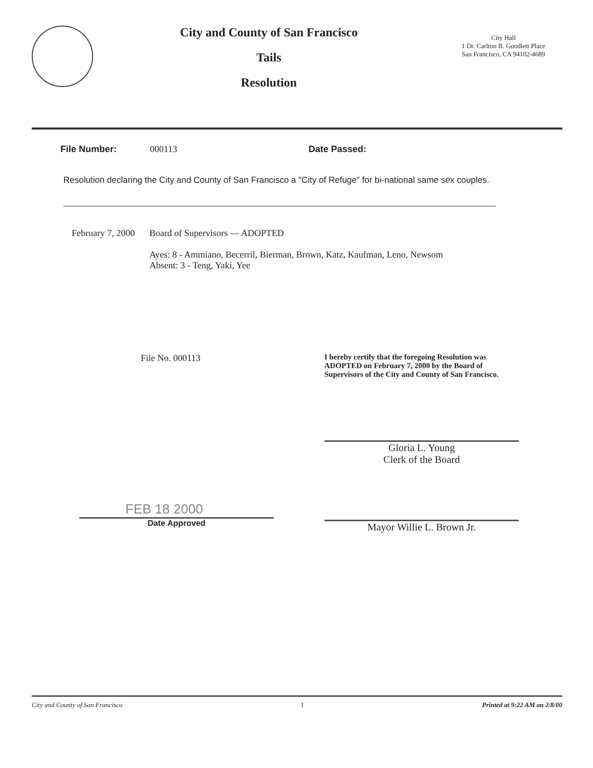City and County of San Francisco
Tails
Resolution
City Hall
1 Dr. Carlton B. Goodlett Place
San Francisco, CA 94102-4689
File Number: 000113 Date Passed:
Resolution declaring the City and County of San Francisco a "City of Refuge" for bi-national same sex couples.
February 7, 2000
Board of Supervisors — ADOPTED
Ayes: 8 - Ammiano, Becerril, Bierman, Brown, Katz, Kaufman, Leno, Newsom
Absent: 3 - Teng, Yaki, Yee
File No. 000113
I hereby certify that the foregoing Resolution was ADOPTED on February 7, 2000 by the Board of Supervisors of the City and County of San Francisco.
Gloria L. Young
Clerk of the Board
FEB 18 2000
Date Approved
Mayor Willie L. Brown Jr.
City and County of San Francisco 1 Printed at 9:22 AM on 2/8/00